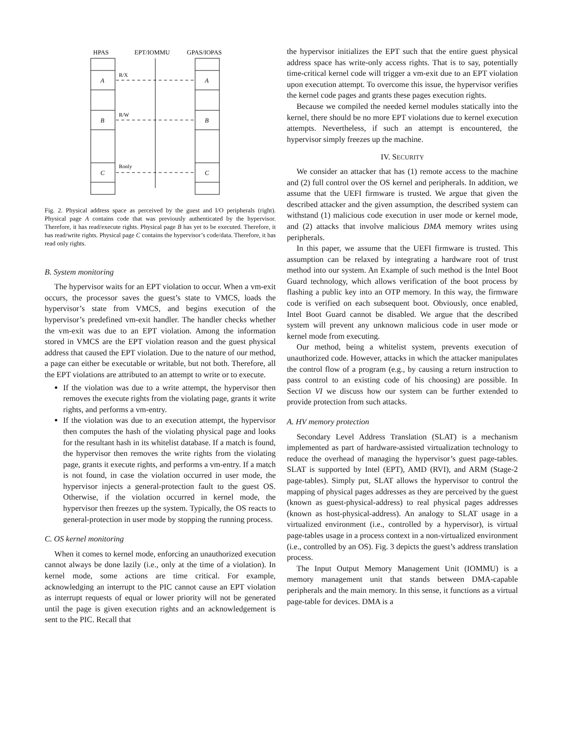HPAS
EPT/IOMMU
GPAS/IOPAS
A
A
B
B
C
C
R/X
R/W
Ronly
Fig. 2. Physical address space as perceived by the guest and I/O peripherals (right). Physical page A contains code that was previously authenticated by the hypervisor. Therefore, it has read/execute rights. Physical page B has yet to be executed. Therefore, it has read/write rights. Physical page C contains the hypervisor’s code/data. Therefore, it has read only rights.
B. System monitoring
The hypervisor waits for an EPT violation to occur. When a vm-exit occurs, the processor saves the guest’s state to VMCS, loads the hypervisor’s state from VMCS, and begins execution of the hypervisor’s predefined vm-exit handler. The handler checks whether the vm-exit was due to an EPT violation. Among the information stored in VMCS are the EPT violation reason and the guest physical address that caused the EPT violation. Due to the nature of our method, a page can either be executable or writable, but not both. Therefore, all the EPT violations are attributed to an attempt to write or to execute.
If the violation was due to a write attempt, the hypervisor then removes the execute rights from the violating page, grants it write rights, and performs a vm-entry.
If the violation was due to an execution attempt, the hypervisor then computes the hash of the violating physical page and looks for the resultant hash in its whitelist database. If a match is found, the hypervisor then removes the write rights from the violating page, grants it execute rights, and performs a vm-entry. If a match is not found, in case the violation occurred in user mode, the hypervisor injects a general-protection fault to the guest OS. Otherwise, if the violation occurred in kernel mode, the hypervisor then freezes up the system. Typically, the OS reacts to general-protection in user mode by stopping the running process.
C. OS kernel monitoring
When it comes to kernel mode, enforcing an unauthorized execution cannot always be done lazily (i.e., only at the time of a violation). In kernel mode, some actions are time critical. For example, acknowledging an interrupt to the PIC cannot cause an EPT violation as interrupt requests of equal or lower priority will not be generated until the page is given execution rights and an acknowledgement is sent to the PIC. Recall that
the hypervisor initializes the EPT such that the entire guest physical address space has write-only access rights. That is to say, potentially time-critical kernel code will trigger a vm-exit due to an EPT violation upon execution attempt. To overcome this issue, the hypervisor verifies the kernel code pages and grants these pages execution rights.
Because we compiled the needed kernel modules statically into the kernel, there should be no more EPT violations due to kernel execution attempts. Nevertheless, if such an attempt is encountered, the hypervisor simply freezes up the machine.
IV. SECURITY
We consider an attacker that has (1) remote access to the machine and (2) full control over the OS kernel and peripherals. In addition, we assume that the UEFI firmware is trusted. We argue that given the described attacker and the given assumption, the described system can withstand (1) malicious code execution in user mode or kernel mode, and (2) attacks that involve malicious DMA memory writes using peripherals.
In this paper, we assume that the UEFI firmware is trusted. This assumption can be relaxed by integrating a hardware root of trust method into our system. An Example of such method is the Intel Boot Guard technology, which allows verification of the boot process by flashing a public key into an OTP memory. In this way, the firmware code is verified on each subsequent boot. Obviously, once enabled, Intel Boot Guard cannot be disabled. We argue that the described system will prevent any unknown malicious code in user mode or kernel mode from executing.
Our method, being a whitelist system, prevents execution of unauthorized code. However, attacks in which the attacker manipulates the control flow of a program (e.g., by causing a return instruction to pass control to an existing code of his choosing) are possible. In Section VI we discuss how our system can be further extended to provide protection from such attacks.
A. HV memory protection
Secondary Level Address Translation (SLAT) is a mechanism implemented as part of hardware-assisted virtualization technology to reduce the overhead of managing the hypervisor’s guest page-tables. SLAT is supported by Intel (EPT), AMD (RVI), and ARM (Stage-2 page-tables). Simply put, SLAT allows the hypervisor to control the mapping of physical pages addresses as they are perceived by the guest (known as guest-physical-address) to real physical pages addresses (known as host-physical-address). An analogy to SLAT usage in a virtualized environment (i.e., controlled by a hypervisor), is virtual page-tables usage in a process context in a non-virtualized environment (i.e., controlled by an OS). Fig. 3 depicts the guest’s address translation process.
The Input Output Memory Management Unit (IOMMU) is a memory management unit that stands between DMA-capable peripherals and the main memory. In this sense, it functions as a virtual page-table for devices. DMA is a